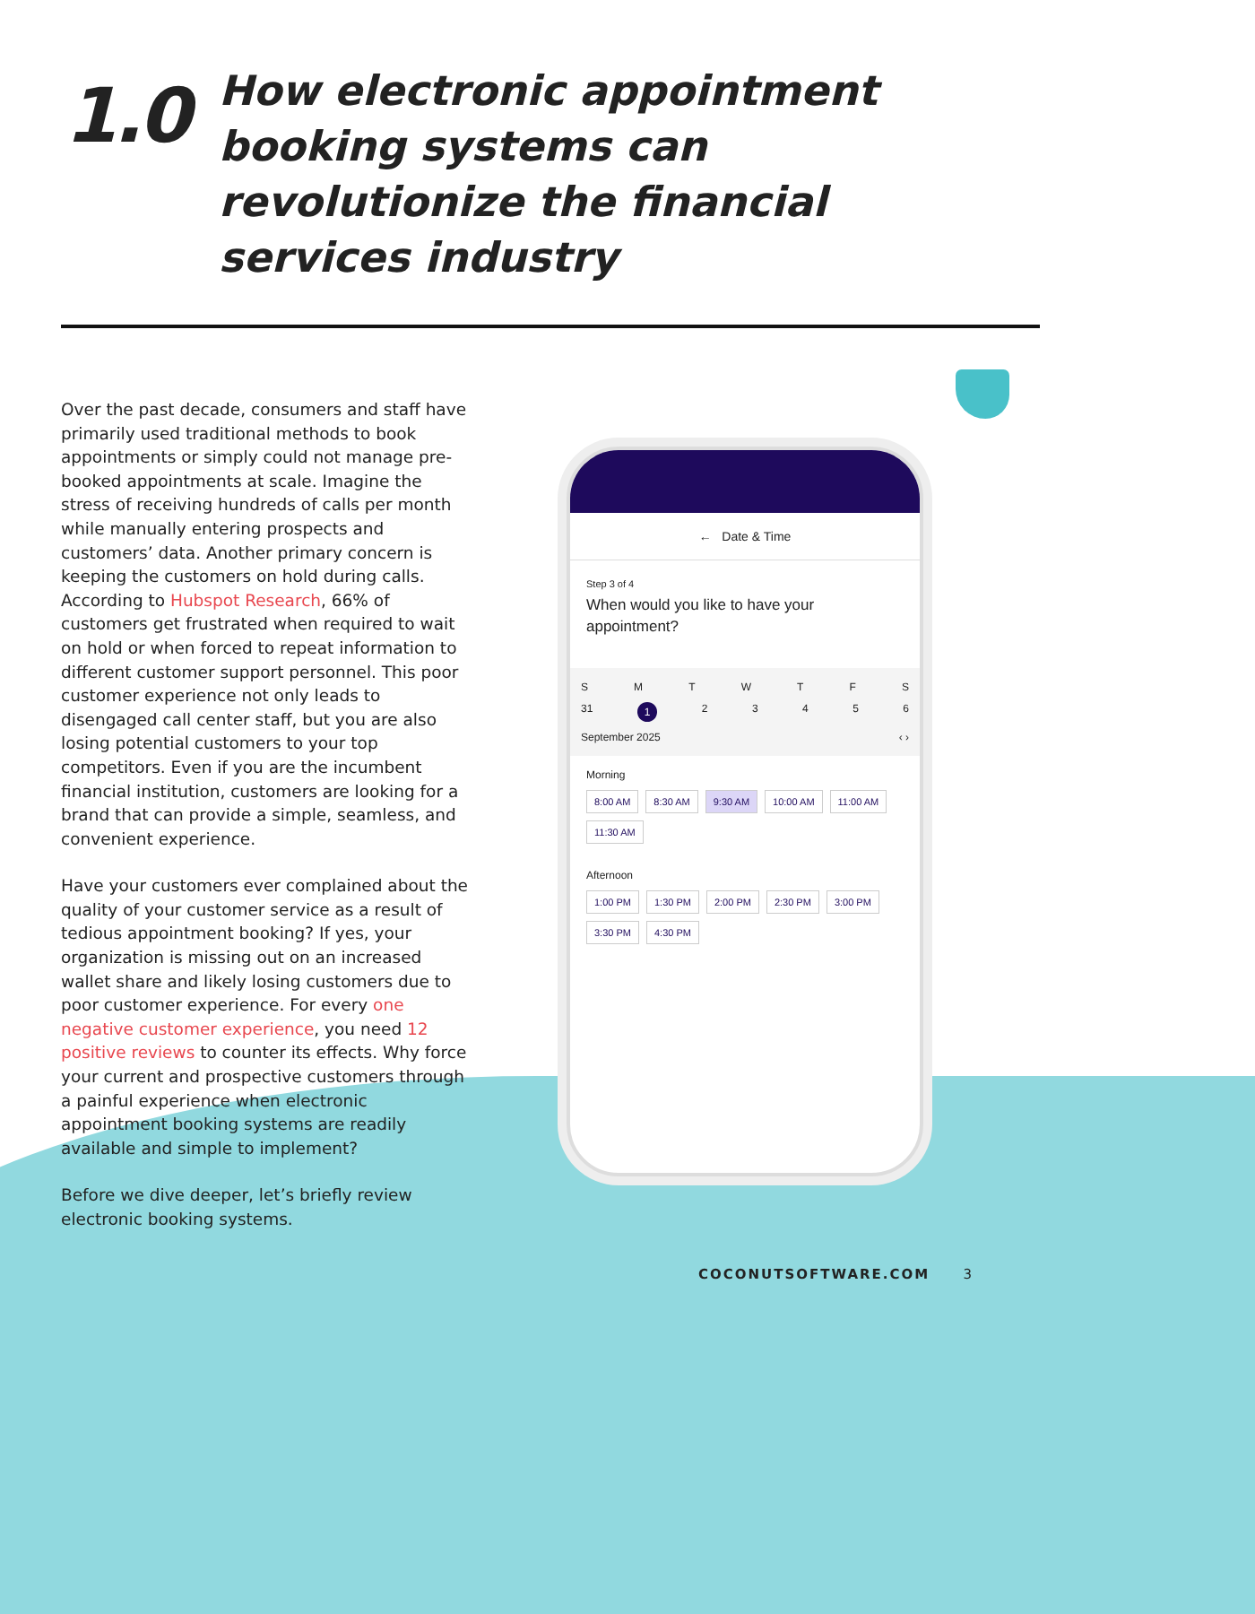1.0
How electronic appointment booking systems can revolutionize the financial services industry
Over the past decade, consumers and staff have primarily used traditional methods to book appointments or simply could not manage pre-booked appointments at scale. Imagine the stress of receiving hundreds of calls per month while manually entering prospects and customers’ data. Another primary concern is keeping the customers on hold during calls. According to Hubspot Research, 66% of customers get frustrated when required to wait on hold or when forced to repeat information to different customer support personnel. This poor customer experience not only leads to disengaged call center staff, but you are also losing potential customers to your top competitors. Even if you are the incumbent financial institution, customers are looking for a brand that can provide a simple, seamless, and convenient experience.
Have your customers ever complained about the quality of your customer service as a result of tedious appointment booking? If yes, your organization is missing out on an increased wallet share and likely losing customers due to poor customer experience. For every one negative customer experience, you need 12 positive reviews to counter its effects. Why force your current and prospective customers through a painful experience when electronic appointment booking systems are readily available and simple to implement?
Before we dive deeper, let’s briefly review electronic booking systems.
← Date & Time
Step 3 of 4
When would you like to have your appointment?
SMTWTFS
31 123456
September 2025 ‹ ›
Morning
8:00 AM 8:30 AM 9:30 AM 10:00 AM 11:00 AM 11:30 AM
Afternoon
1:00 PM 1:30 PM 2:00 PM 2:30 PM 3:00 PM 3:30 PM 4:30 PM
COCONUTSOFTWARE.COM 3